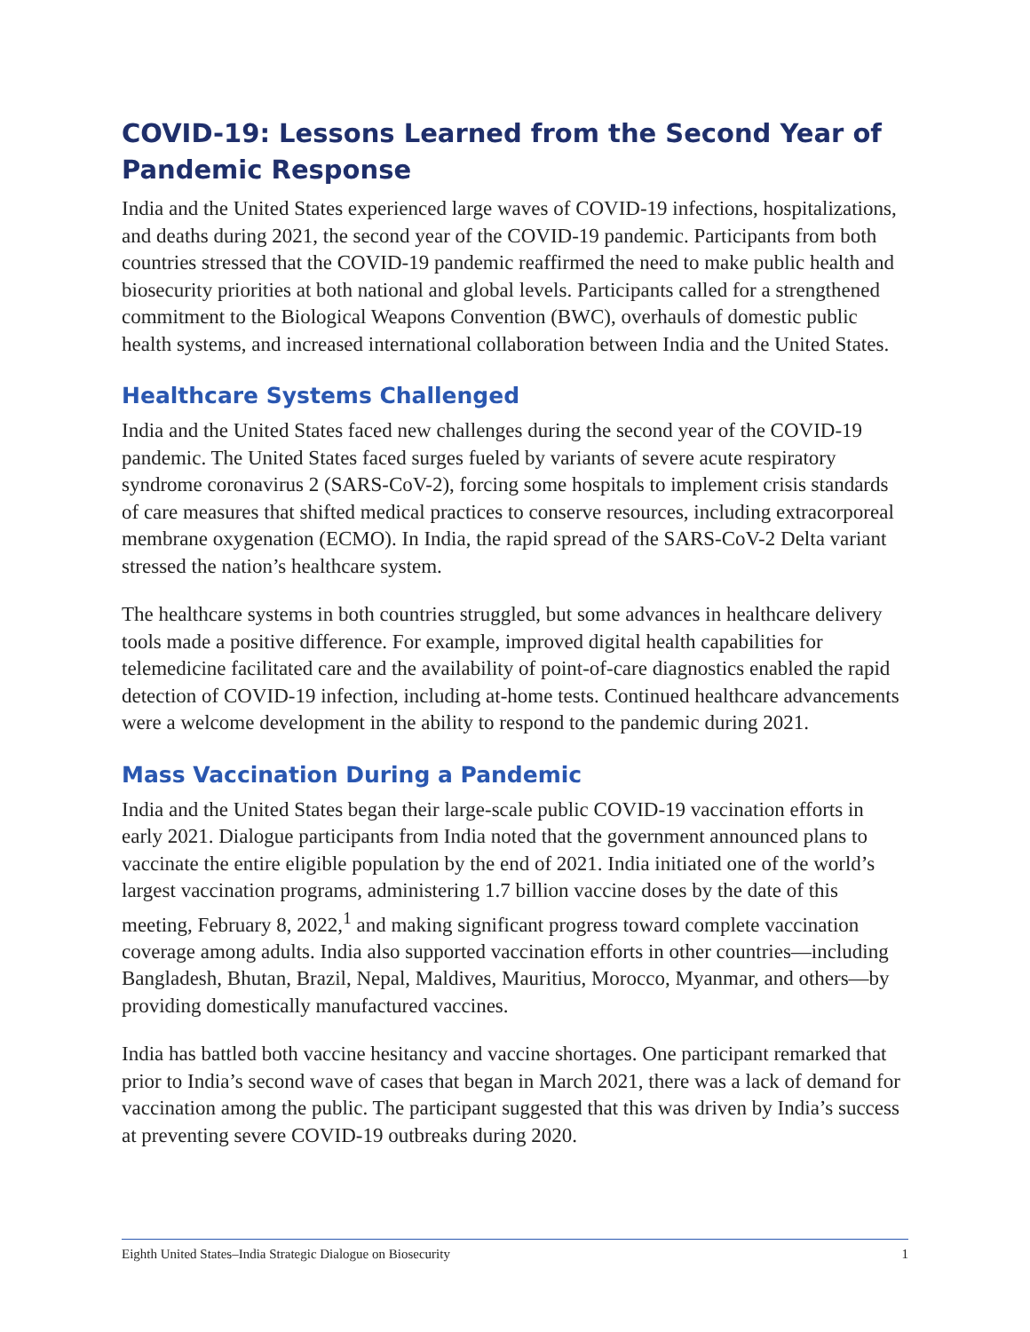COVID-19: Lessons Learned from the Second Year of Pandemic Response
India and the United States experienced large waves of COVID-19 infections, hospitalizations, and deaths during 2021, the second year of the COVID-19 pandemic. Participants from both countries stressed that the COVID-19 pandemic reaffirmed the need to make public health and biosecurity priorities at both national and global levels. Participants called for a strengthened commitment to the Biological Weapons Convention (BWC), overhauls of domestic public health systems, and increased international collaboration between India and the United States.
Healthcare Systems Challenged
India and the United States faced new challenges during the second year of the COVID-19 pandemic. The United States faced surges fueled by variants of severe acute respiratory syndrome coronavirus 2 (SARS-CoV-2), forcing some hospitals to implement crisis standards of care measures that shifted medical practices to conserve resources, including extracorporeal membrane oxygenation (ECMO). In India, the rapid spread of the SARS-CoV-2 Delta variant stressed the nation’s healthcare system.
The healthcare systems in both countries struggled, but some advances in healthcare delivery tools made a positive difference. For example, improved digital health capabilities for telemedicine facilitated care and the availability of point-of-care diagnostics enabled the rapid detection of COVID-19 infection, including at-home tests. Continued healthcare advancements were a welcome development in the ability to respond to the pandemic during 2021.
Mass Vaccination During a Pandemic
India and the United States began their large-scale public COVID-19 vaccination efforts in early 2021. Dialogue participants from India noted that the government announced plans to vaccinate the entire eligible population by the end of 2021. India initiated one of the world’s largest vaccination programs, administering 1.7 billion vaccine doses by the date of this meeting, February 8, 2022,<sup>1</sup> and making significant progress toward complete vaccination coverage among adults. India also supported vaccination efforts in other countries—including Bangladesh, Bhutan, Brazil, Nepal, Maldives, Mauritius, Morocco, Myanmar, and others—by providing domestically manufactured vaccines.
India has battled both vaccine hesitancy and vaccine shortages. One participant remarked that prior to India’s second wave of cases that began in March 2021, there was a lack of demand for vaccination among the public. The participant suggested that this was driven by India’s success at preventing severe COVID-19 outbreaks during 2020.
Eighth United States–India Strategic Dialogue on Biosecurity 1